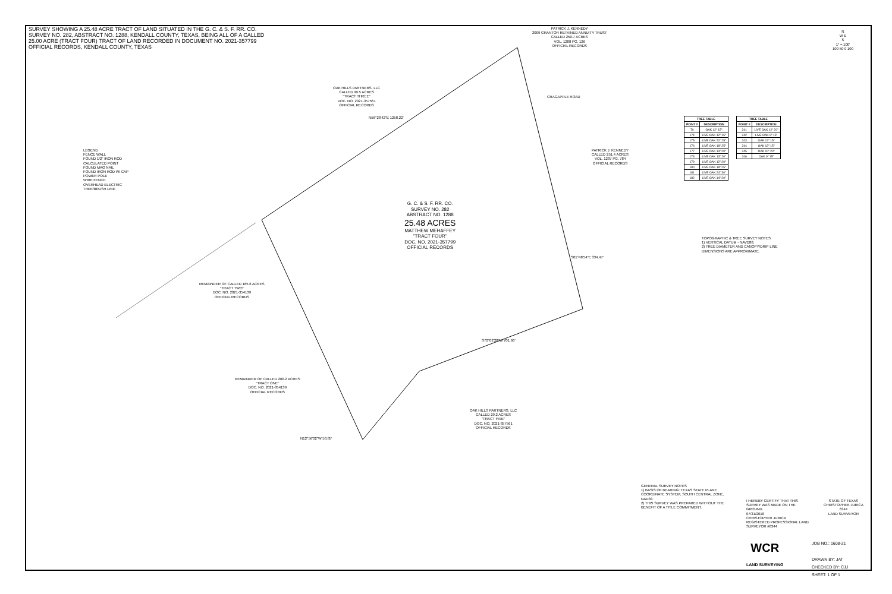SURVEY SHOWING A 25.48 ACRE TRACT OF LAND SITUATED IN THE G. C. & S. F. RR. CO. SURVEY NO. 282, ABSTRACT NO. 1288, KENDALL COUNTY, TEXAS, BEING ALL OF A CALLED 25.00 ACRE (TRACT FOUR) TRACT OF LAND RECORDED IN DOCUMENT NO. 2021-357799 OFFICIAL RECORDS, KENDALL COUNTY, TEXAS
PATRICK J. KENNEDY
2009 GRANTOR RETAINED ANNUITY TRUST
CALLED 250.7 ACRES
VOL. 1288 PG. 126
OFFICIAL RECORDS
N
W E
S
1" = 100'
100 50 0 100
OAK HILLS PARTNERS, LLC
CALLED 99.5 ACRES
"TRACT THREE"
DOC. NO. 2021-357561
OFFICIAL RECORDS
N56°28'42"E 1258.22'
CRAGAPPLE ROAD
PATRICK J. KENNEDY
CALLED 251.4 ACRES
VOL. 1287 PG. 784
OFFICIAL RECORDS
LEGEND
FENCE WALL
FOUND 1/2" IRON ROD
CALCULATED POINT
FOUND MAG NAIL
FOUND IRON ROD W/ CAP
POWER POLE
WIRE FENCE
OVERHEAD ELECTRIC
TREE/BRUSH LINE
G. C. & S. F. RR. CO.
SURVEY NO. 282
ABSTRACT NO. 1288
25.48 ACRES
MATTHEW MEHAFFEY
"TRACT FOUR"
DOC. NO. 2021-357799
OFFICIAL RECORDS
REMAINDER OF CALLED 165.6 ACRES
"TRACT TWO"
DOC. NO. 2021-354139
OFFICIAL RECORDS
REMAINDER OF CALLED 200.2 ACRES
"TRACT ONE"
DOC. NO. 2021-354139
OFFICIAL RECORDS
S70°02'28"W 701.66'
OAK HILLS PARTNERS, LLC
CALLED 29.2 ACRES
"TRACT FIVE"
DOC. NO. 2021-357561
OFFICIAL RECORDS
N12°56'02"W 50.85'
S01°48'54"E 334.47'
| TREE TABLE | |
| --- | --- |
| POINT # | DESCRIPTION |
| 70 | OAK 12" 15" |
| 174 | LIVE OAK 12" 15" |
| 175 | LIVE OAK 20" 25" |
| 176 | LIVE OAK 18" 25" |
| 177 | LIVE OAK 13" 20" |
| 178 | LIVE OAK 13" 20" |
| 179 | LIVE OAK 12" 20" |
| 180 | LIVE OAK 18" 25" |
| 181 | LIVE OAK 24" 30" |
| 182 | LIVE OAK 14" 20" |
| TREE TABLE | |
| --- | --- |
| POINT # | DESCRIPTION |
| 241 | LIVE OAK 12" 20" |
| 242 | LIVE OAK 9" 15" |
| 243 | OAK 12" 15" |
| 244 | OAK 12" 15" |
| 245 | OAK 10" 20" |
| 246 | OAK 9" 15" |
TOPOGRAPHIC & TREE SURVEY NOTES
1) VERTICAL DATUM - NAVD88.
2) TREE DIAMETER AND CANOPY/DRIP LINE DIMENSIONS ARE APPROXIMATE.
GENERAL SURVEY NOTES
1) BASIS OF BEARING: TEXAS STATE PLANE COORDINATE SYSTEM, SOUTH CENTRAL ZONE, NAD83.
2) THIS SURVEY WAS PREPARED WITHOUT THE BENEFIT OF A TITLE COMMITMENT.
I HEREBY CERTIFY THAT THIS SURVEY WAS MADE ON THE GROUND.
07/31/2018
CHRISTOPHER JURICA
REGISTERED PROFESSIONAL LAND SURVEYOR #6344
STATE OF TEXAS
CHRISTOPHER JURICA
6344
LAND SURVEYOR
WCR
LAND SURVEYING
JOB NO.: 1608-21
DRAWN BY: JAT
CHECKED BY: CJJ
SHEET: 1 OF 1